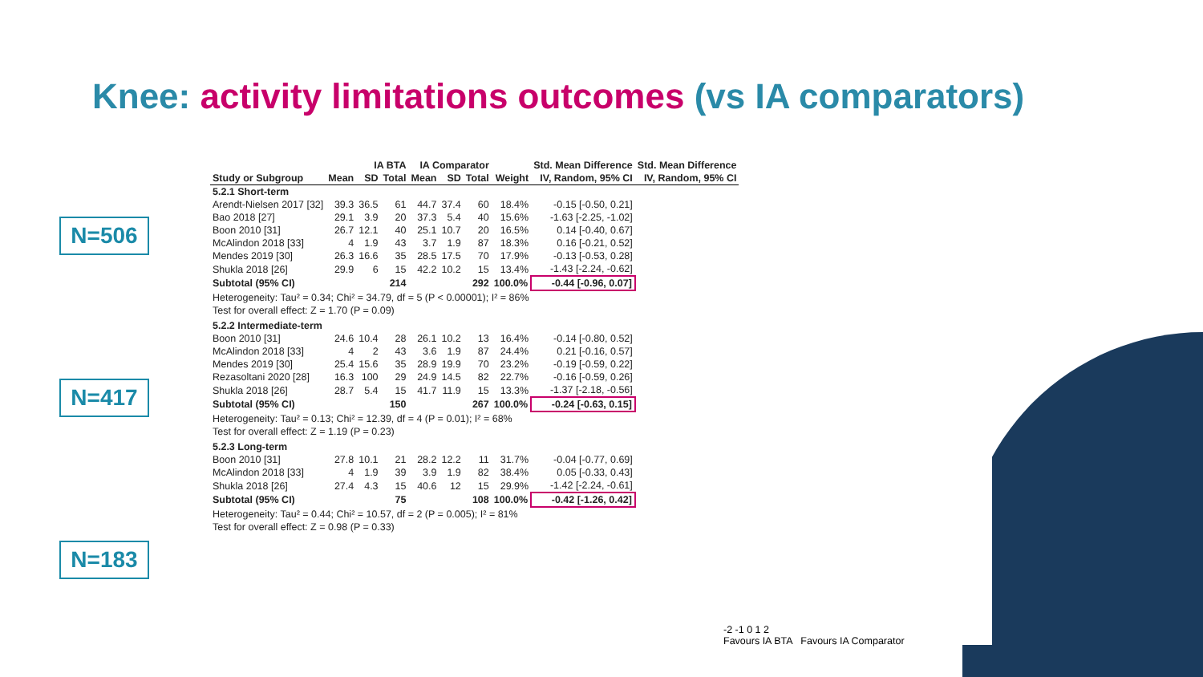Knee: activity limitations outcomes (vs IA comparators)
N=506
N=417
N=183
| | IA BTA | | | IA Comparator | | | | Std. Mean Difference | Std. Mean Difference |
| --- | --- | --- | --- | --- | --- | --- | --- | --- | --- |
| Study or Subgroup | Mean | SD | Total | Mean | SD | Total | Weight | IV, Random, 95% CI | IV, Random, 95% CI |
| 5.2.1 Short-term | | | | | | | | | |
| Arendt-Nielsen 2017 [32] | 39.3 | 36.5 | 61 | 44.7 | 37.4 | 60 | 18.4% | -0.15 [-0.50, 0.21] | |
| Bao 2018 [27] | 29.1 | 3.9 | 20 | 37.3 | 5.4 | 40 | 15.6% | -1.63 [-2.25, -1.02] | |
| Boon 2010 [31] | 26.7 | 12.1 | 40 | 25.1 | 10.7 | 20 | 16.5% | 0.14 [-0.40, 0.67] | |
| McAlindon 2018 [33] | 4 | 1.9 | 43 | 3.7 | 1.9 | 87 | 18.3% | 0.16 [-0.21, 0.52] | |
| Mendes 2019 [30] | 26.3 | 16.6 | 35 | 28.5 | 17.5 | 70 | 17.9% | -0.13 [-0.53, 0.28] | |
| Shukla 2018 [26] | 29.9 | 6 | 15 | 42.2 | 10.2 | 15 | 13.4% | -1.43 [-2.24, -0.62] | |
| Subtotal (95% CI) | | | 214 | | | 292 | 100.0% | -0.44 [-0.96, 0.07] | |
| Heterogeneity: Tau² = 0.34; Chi² = 34.79, df = 5 (P < 0.00001); I² = 86% | | | | | | | | | |
| Test for overall effect: Z = 1.70 (P = 0.09) | | | | | | | | | |
| 5.2.2 Intermediate-term | | | | | | | | | |
| Boon 2010 [31] | 24.6 | 10.4 | 28 | 26.1 | 10.2 | 13 | 16.4% | -0.14 [-0.80, 0.52] | |
| McAlindon 2018 [33] | 4 | 2 | 43 | 3.6 | 1.9 | 87 | 24.4% | 0.21 [-0.16, 0.57] | |
| Mendes 2019 [30] | 25.4 | 15.6 | 35 | 28.9 | 19.9 | 70 | 23.2% | -0.19 [-0.59, 0.22] | |
| Rezasoltani 2020 [28] | 16.3 | 100 | 29 | 24.9 | 14.5 | 82 | 22.7% | -0.16 [-0.59, 0.26] | |
| Shukla 2018 [26] | 28.7 | 5.4 | 15 | 41.7 | 11.9 | 15 | 13.3% | -1.37 [-2.18, -0.56] | |
| Subtotal (95% CI) | | | 150 | | | 267 | 100.0% | -0.24 [-0.63, 0.15] | |
| Heterogeneity: Tau² = 0.13; Chi² = 12.39, df = 4 (P = 0.01); I² = 68% | | | | | | | | | |
| Test for overall effect: Z = 1.19 (P = 0.23) | | | | | | | | | |
| 5.2.3 Long-term | | | | | | | | | |
| Boon 2010 [31] | 27.8 | 10.1 | 21 | 28.2 | 12.2 | 11 | 31.7% | -0.04 [-0.77, 0.69] | |
| McAlindon 2018 [33] | 4 | 1.9 | 39 | 3.9 | 1.9 | 82 | 38.4% | 0.05 [-0.33, 0.43] | |
| Shukla 2018 [26] | 27.4 | 4.3 | 15 | 40.6 | 12 | 15 | 29.9% | -1.42 [-2.24, -0.61] | |
| Subtotal (95% CI) | | | 75 | | | 108 | 100.0% | -0.42 [-1.26, 0.42] | |
| Heterogeneity: Tau² = 0.44; Chi² = 10.57, df = 2 (P = 0.005); I² = 81% | | | | | | | | | |
| Test for overall effect: Z = 0.98 (P = 0.33) | | | | | | | | | |
-2 -1 0 1 2
Favours IA BTA Favours IA Comparator